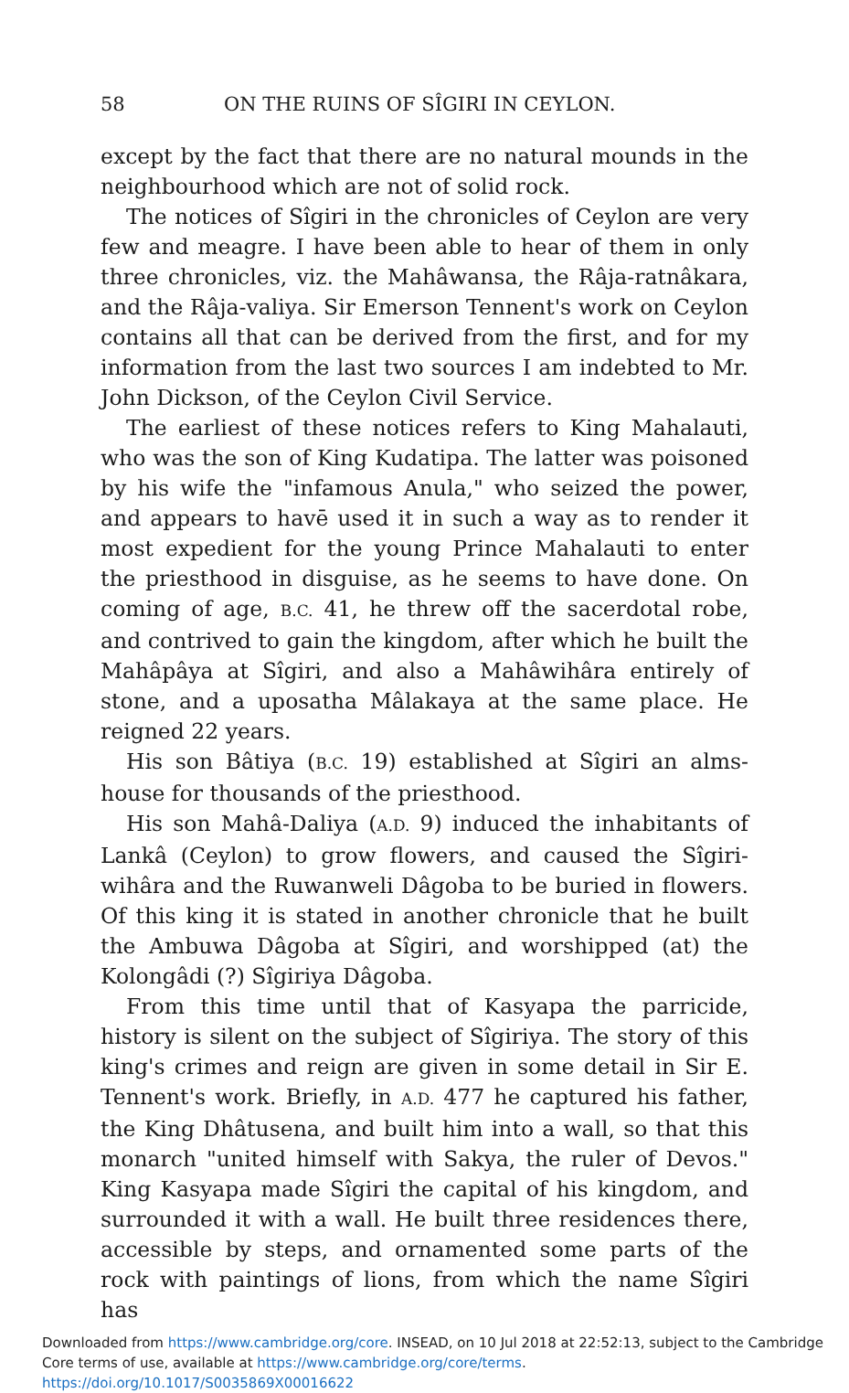58 ON THE RUINS OF SÎGIRI IN CEYLON.
except by the fact that there are no natural mounds in the neighbourhood which are not of solid rock.
The notices of Sîgiri in the chronicles of Ceylon are very few and meagre. I have been able to hear of them in only three chronicles, viz. the Mahâwansa, the Râja-ratnâkara, and the Râja-valiya. Sir Emerson Tennent's work on Ceylon contains all that can be derived from the first, and for my information from the last two sources I am indebted to Mr. John Dickson, of the Ceylon Civil Service.
The earliest of these notices refers to King Mahalauti, who was the son of King Kudatipa. The latter was poisoned by his wife the "infamous Anula," who seized the power, and appears to havē used it in such a way as to render it most expedient for the young Prince Mahalauti to enter the priesthood in disguise, as he seems to have done. On coming of age, B.C. 41, he threw off the sacerdotal robe, and contrived to gain the kingdom, after which he built the Mahâpâya at Sîgiri, and also a Mahâwihâra entirely of stone, and a uposatha Mâlakaya at the same place. He reigned 22 years.
His son Bâtiya (B.C. 19) established at Sîgiri an alms-house for thousands of the priesthood.
His son Mahâ-Daliya (A.D. 9) induced the inhabitants of Lankâ (Ceylon) to grow flowers, and caused the Sîgiri-wihâra and the Ruwanweli Dâgoba to be buried in flowers. Of this king it is stated in another chronicle that he built the Ambuwa Dâgoba at Sîgiri, and worshipped (at) the Kolongâdi (?) Sîgiriya Dâgoba.
From this time until that of Kasyapa the parricide, history is silent on the subject of Sîgiriya. The story of this king's crimes and reign are given in some detail in Sir E. Tennent's work. Briefly, in A.D. 477 he captured his father, the King Dhâtusena, and built him into a wall, so that this monarch "united himself with Sakya, the ruler of Devos." King Kasyapa made Sîgiri the capital of his kingdom, and surrounded it with a wall. He built three residences there, accessible by steps, and ornamented some parts of the rock with paintings of lions, from which the name Sîgiri has
Downloaded from https://www.cambridge.org/core. INSEAD, on 10 Jul 2018 at 22:52:13, subject to the Cambridge
Core terms of use, available at https://www.cambridge.org/core/terms.
https://doi.org/10.1017/S0035869X00016622